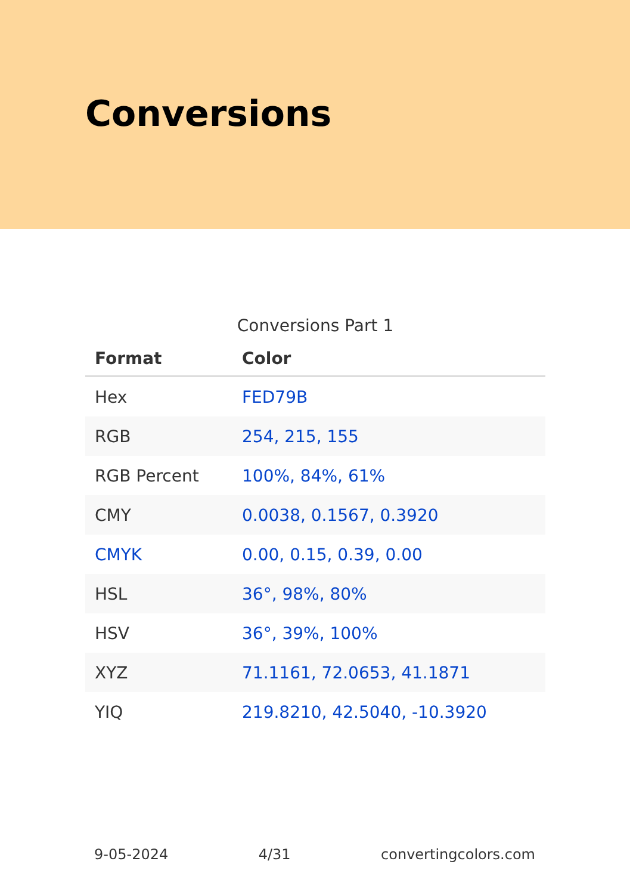Conversions
Conversions Part 1
| Format | Color |
| --- | --- |
| Hex | FED79B |
| RGB | 254, 215, 155 |
| RGB Percent | 100%, 84%, 61% |
| CMY | 0.0038, 0.1567, 0.3920 |
| CMYK | 0.00, 0.15, 0.39, 0.00 |
| HSL | 36°, 98%, 80% |
| HSV | 36°, 39%, 100% |
| XYZ | 71.1161, 72.0653, 41.1871 |
| YIQ | 219.8210, 42.5040, -10.3920 |
9-05-2024 4/31 convertingcolors.com